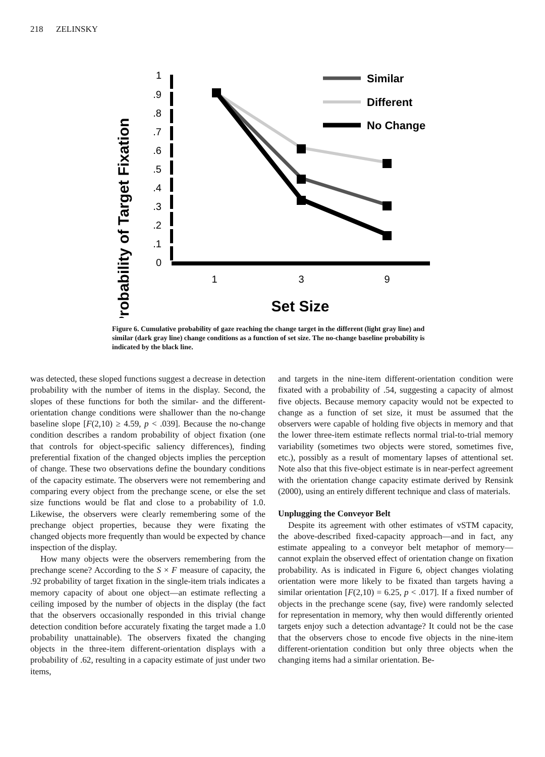218 ZELINSKY
Probability of Target Fixation
1
.9
.8
.7
.6
.5
.4
.3
.2
.1
0
1
3
9
Set Size
Similar
Different
No Change
Figure 6. Cumulative probability of gaze reaching the change target in the different (light gray line) and similar (dark gray line) change conditions as a function of set size. The no-change baseline probability is indicated by the black line.
was detected, these sloped functions suggest a decrease in detection probability with the number of items in the display. Second, the slopes of these functions for both the similar- and the different-orientation change conditions were shallower than the no-change baseline slope [F(2,10) ≥ 4.59, p < .039]. Because the no-change condition describes a random probability of object fixation (one that controls for object-specific saliency differences), finding preferential fixation of the changed objects implies the perception of change. These two observations define the boundary conditions of the capacity estimate. The observers were not remembering and comparing every object from the prechange scene, or else the set size functions would be flat and close to a probability of 1.0. Likewise, the observers were clearly remembering some of the prechange object properties, because they were fixating the changed objects more frequently than would be expected by chance inspection of the display.
How many objects were the observers remembering from the prechange scene? According to the S × F measure of capacity, the .92 probability of target fixation in the single-item trials indicates a memory capacity of about one object—an estimate reflecting a ceiling imposed by the number of objects in the display (the fact that the observers occasionally responded in this trivial change detection condition before accurately fixating the target made a 1.0 probability unattainable). The observers fixated the changing objects in the three-item different-orientation displays with a probability of .62, resulting in a capacity estimate of just under two items,
and targets in the nine-item different-orientation condition were fixated with a probability of .54, suggesting a capacity of almost five objects. Because memory capacity would not be expected to change as a function of set size, it must be assumed that the observers were capable of holding five objects in memory and that the lower three-item estimate reflects normal trial-to-trial memory variability (sometimes two objects were stored, sometimes five, etc.), possibly as a result of momentary lapses of attentional set. Note also that this five-object estimate is in near-perfect agreement with the orientation change capacity estimate derived by Rensink (2000), using an entirely different technique and class of materials.
Unplugging the Conveyor Belt
Despite its agreement with other estimates of vSTM capacity, the above-described fixed-capacity approach—and in fact, any estimate appealing to a conveyor belt metaphor of memory—cannot explain the observed effect of orientation change on fixation probability. As is indicated in Figure 6, object changes violating orientation were more likely to be fixated than targets having a similar orientation [F(2,10) = 6.25, p < .017]. If a fixed number of objects in the prechange scene (say, five) were randomly selected for representation in memory, why then would differently oriented targets enjoy such a detection advantage? It could not be the case that the observers chose to encode five objects in the nine-item different-orientation condition but only three objects when the changing items had a similar orientation. Be-